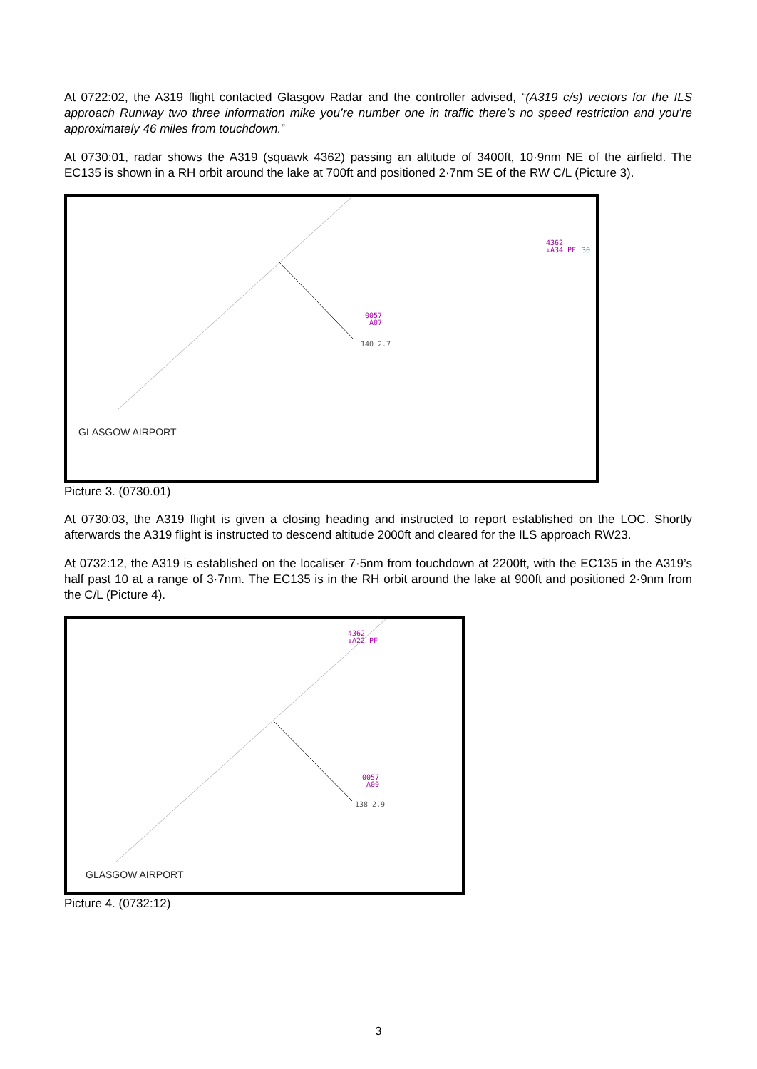At 0722:02, the A319 flight contacted Glasgow Radar and the controller advised, “(A319 c/s) vectors for the ILS approach Runway two three information mike you’re number one in traffic there’s no speed restriction and you’re approximately 46 miles from touchdown.”
At 0730:01, radar shows the A319 (squawk 4362) passing an altitude of 3400ft, 10·9nm NE of the airfield. The EC135 is shown in a RH orbit around the lake at 700ft and positioned 2·7nm SE of the RW C/L (Picture 3).
4362
↓A34 PF
30
0057
A07
140 2.7
GLASGOW AIRPORT
Picture 3. (0730.01)
At 0730:03, the A319 flight is given a closing heading and instructed to report established on the LOC. Shortly afterwards the A319 flight is instructed to descend altitude 2000ft and cleared for the ILS approach RW23.
At 0732:12, the A319 is established on the localiser 7·5nm from touchdown at 2200ft, with the EC135 in the A319’s half past 10 at a range of 3·7nm. The EC135 is in the RH orbit around the lake at 900ft and positioned 2·9nm from the C/L (Picture 4).
4362
↓A22 PF
0057
A09
138 2.9
GLASGOW AIRPORT
Picture 4. (0732:12)
3